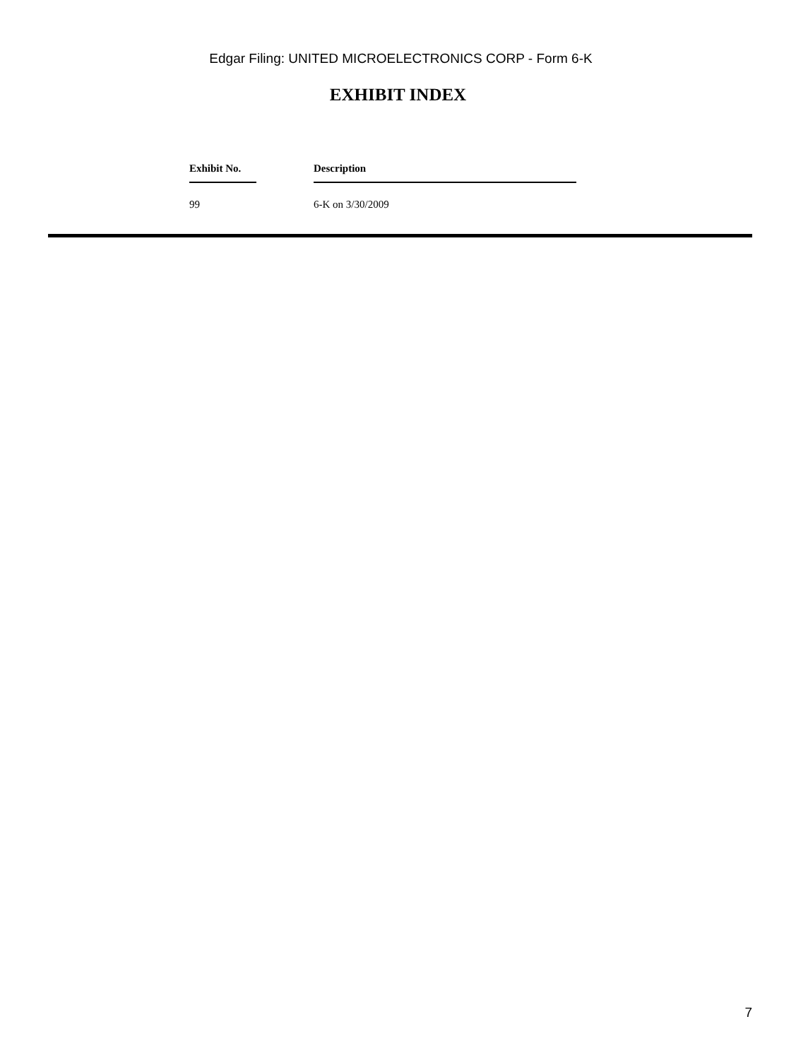Edgar Filing: UNITED MICROELECTRONICS CORP - Form 6-K
EXHIBIT INDEX
| Exhibit No. | Description |
| --- | --- |
| 99 | 6-K on 3/30/2009 |
7